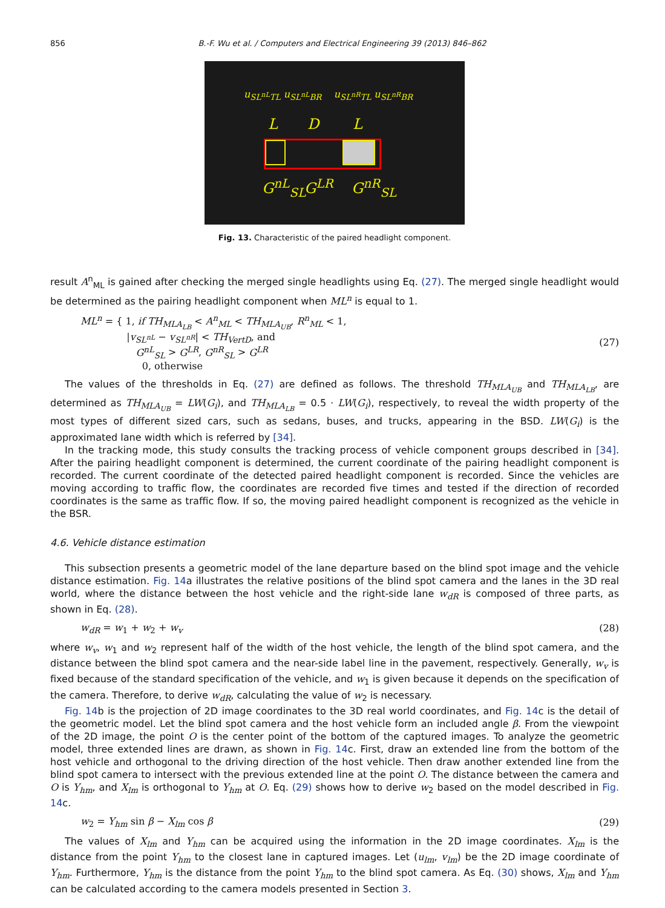856 B.-F. Wu et al. / Computers and Electrical Engineering 39 (2013) 846–862
u<sub>SL<sup>nL</sup>TL</sub> u<sub>SL<sup>nL</sup>BR</sub> u<sub>SL<sup>nR</sup>TL</sub> u<sub>SL<sup>nR</sup>BR</sub>
L D L
G<sup>nL</sup><sub>SL</sub> G<sup>LR</sup> G<sup>nR</sup><sub>SL</sub>
Fig. 13. Characteristic of the paired headlight component.
result A<sup>n</sup><sub>ML</sub> is gained after checking the merged single headlights using Eq. (27). The merged single headlight would be determined as the pairing headlight component when ML<sup>n</sup> is equal to 1.
ML<sup>n</sup> = { 1, if TH<sub>MLA<sub>LB</sub></sub> < A<sup>n</sup><sub>ML</sub> < TH<sub>MLA<sub>UB</sub></sub>, R<sup>n</sup><sub>ML</sub> < 1,
|v<sub>SL<sup>nL</sup></sub> − v<sub>SL<sup>nR</sup></sub>| < TH<sub>VertD</sub>, and
G<sup>nL</sup><sub>SL</sub> > G<sup>LR</sup>, G<sup>nR</sup><sub>SL</sub> > G<sup>LR</sup>
0, otherwise
(27)
The values of the thresholds in Eq. (27) are defined as follows. The threshold TH<sub>MLA<sub>UB</sub></sub> and TH<sub>MLA<sub>LB</sub></sub>, are determined as TH<sub>MLA<sub>UB</sub></sub> = LW(G<sub>i</sub>), and TH<sub>MLA<sub>LB</sub></sub> = 0.5 · LW(G<sub>i</sub>), respectively, to reveal the width property of the most types of different sized cars, such as sedans, buses, and trucks, appearing in the BSD. LW(G<sub>i</sub>) is the approximated lane width which is referred by [34].
In the tracking mode, this study consults the tracking process of vehicle component groups described in [34]. After the pairing headlight component is determined, the current coordinate of the pairing headlight component is recorded. The current coordinate of the detected paired headlight component is recorded. Since the vehicles are moving according to traffic flow, the coordinates are recorded five times and tested if the direction of recorded coordinates is the same as traffic flow. If so, the moving paired headlight component is recognized as the vehicle in the BSR.
4.6. Vehicle distance estimation
This subsection presents a geometric model of the lane departure based on the blind spot image and the vehicle distance estimation. Fig. 14a illustrates the relative positions of the blind spot camera and the lanes in the 3D real world, where the distance between the host vehicle and the right-side lane w<sub>dR</sub> is composed of three parts, as shown in Eq. (28).
w<sub>dR</sub> = w<sub>1</sub> + w<sub>2</sub> + w<sub>v</sub> (28)
where w<sub>v</sub>, w<sub>1</sub> and w<sub>2</sub> represent half of the width of the host vehicle, the length of the blind spot camera, and the distance between the blind spot camera and the near-side label line in the pavement, respectively. Generally, w<sub>v</sub> is fixed because of the standard specification of the vehicle, and w<sub>1</sub> is given because it depends on the specification of the camera. Therefore, to derive w<sub>dR</sub>, calculating the value of w<sub>2</sub> is necessary.
Fig. 14b is the projection of 2D image coordinates to the 3D real world coordinates, and Fig. 14c is the detail of the geometric model. Let the blind spot camera and the host vehicle form an included angle β. From the viewpoint of the 2D image, the point O is the center point of the bottom of the captured images. To analyze the geometric model, three extended lines are drawn, as shown in Fig. 14c. First, draw an extended line from the bottom of the host vehicle and orthogonal to the driving direction of the host vehicle. Then draw another extended line from the blind spot camera to intersect with the previous extended line at the point O. The distance between the camera and O is Y<sub>hm</sub>, and X<sub>lm</sub> is orthogonal to Y<sub>hm</sub> at O. Eq. (29) shows how to derive w<sub>2</sub> based on the model described in Fig. 14c.
w<sub>2</sub> = Y<sub>hm</sub> sin β − X<sub>lm</sub> cos β (29)
The values of X<sub>lm</sub> and Y<sub>hm</sub> can be acquired using the information in the 2D image coordinates. X<sub>lm</sub> is the distance from the point Y<sub>hm</sub> to the closest lane in captured images. Let (u<sub>lm</sub>, v<sub>lm</sub>) be the 2D image coordinate of Y<sub>hm</sub>. Furthermore, Y<sub>hm</sub> is the distance from the point Y<sub>hm</sub> to the blind spot camera. As Eq. (30) shows, X<sub>lm</sub> and Y<sub>hm</sub> can be calculated according to the camera models presented in Section 3.